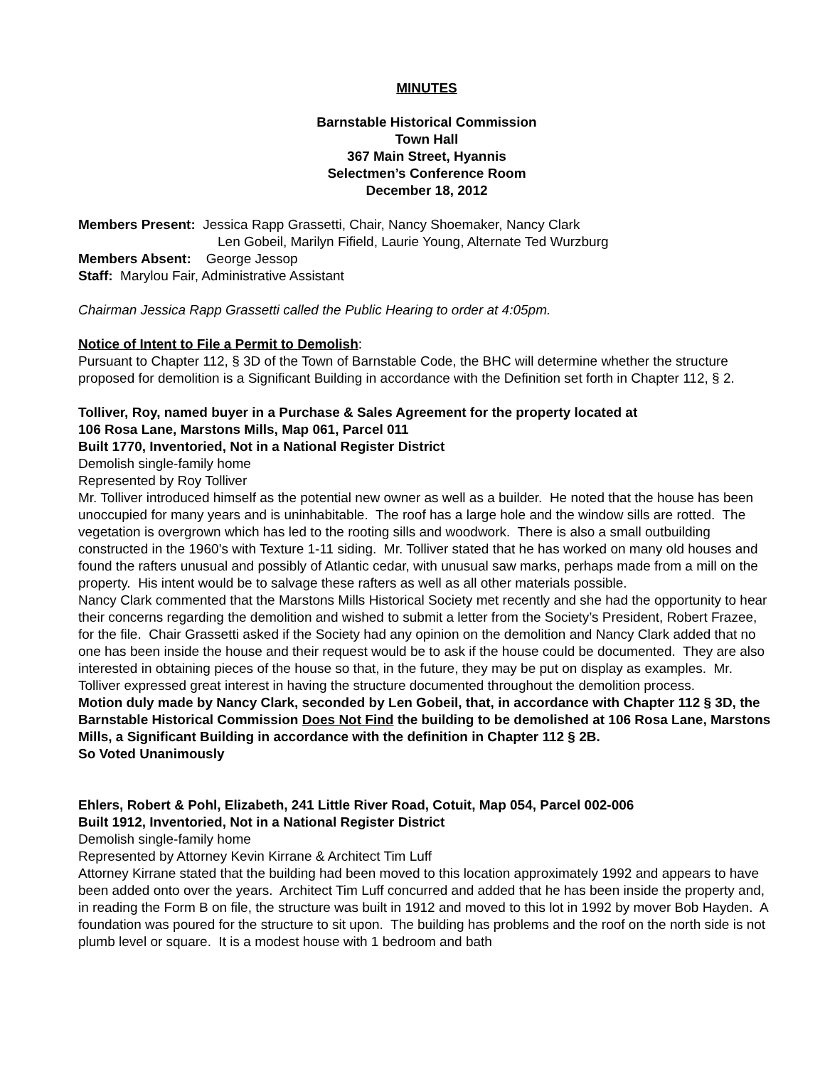MINUTES
Barnstable Historical Commission
Town Hall
367 Main Street, Hyannis
Selectmen’s Conference Room
December 18, 2012
Members Present: Jessica Rapp Grassetti, Chair, Nancy Shoemaker, Nancy Clark
Len Gobeil, Marilyn Fifield, Laurie Young, Alternate Ted Wurzburg
Members Absent: George Jessop
Staff: Marylou Fair, Administrative Assistant
Chairman Jessica Rapp Grassetti called the Public Hearing to order at 4:05pm.
Notice of Intent to File a Permit to Demolish:
Pursuant to Chapter 112, § 3D of the Town of Barnstable Code, the BHC will determine whether the structure proposed for demolition is a Significant Building in accordance with the Definition set forth in Chapter 112, § 2.
Tolliver, Roy, named buyer in a Purchase & Sales Agreement for the property located at
106 Rosa Lane, Marstons Mills, Map 061, Parcel 011
Built 1770, Inventoried, Not in a National Register District
Demolish single-family home
Represented by Roy Tolliver
Mr. Tolliver introduced himself as the potential new owner as well as a builder. He noted that the house has been unoccupied for many years and is uninhabitable. The roof has a large hole and the window sills are rotted. The vegetation is overgrown which has led to the rooting sills and woodwork. There is also a small outbuilding constructed in the 1960’s with Texture 1-11 siding. Mr. Tolliver stated that he has worked on many old houses and found the rafters unusual and possibly of Atlantic cedar, with unusual saw marks, perhaps made from a mill on the property. His intent would be to salvage these rafters as well as all other materials possible.
Nancy Clark commented that the Marstons Mills Historical Society met recently and she had the opportunity to hear their concerns regarding the demolition and wished to submit a letter from the Society’s President, Robert Frazee, for the file. Chair Grassetti asked if the Society had any opinion on the demolition and Nancy Clark added that no one has been inside the house and their request would be to ask if the house could be documented. They are also interested in obtaining pieces of the house so that, in the future, they may be put on display as examples. Mr. Tolliver expressed great interest in having the structure documented throughout the demolition process.
Motion duly made by Nancy Clark, seconded by Len Gobeil, that, in accordance with Chapter 112 § 3D, the Barnstable Historical Commission Does Not Find the building to be demolished at 106 Rosa Lane, Marstons Mills, a Significant Building in accordance with the definition in Chapter 112 § 2B.
So Voted Unanimously
Ehlers, Robert & Pohl, Elizabeth, 241 Little River Road, Cotuit, Map 054, Parcel 002-006
Built 1912, Inventoried, Not in a National Register District
Demolish single-family home
Represented by Attorney Kevin Kirrane & Architect Tim Luff
Attorney Kirrane stated that the building had been moved to this location approximately 1992 and appears to have been added onto over the years. Architect Tim Luff concurred and added that he has been inside the property and, in reading the Form B on file, the structure was built in 1912 and moved to this lot in 1992 by mover Bob Hayden. A foundation was poured for the structure to sit upon. The building has problems and the roof on the north side is not plumb level or square. It is a modest house with 1 bedroom and bath